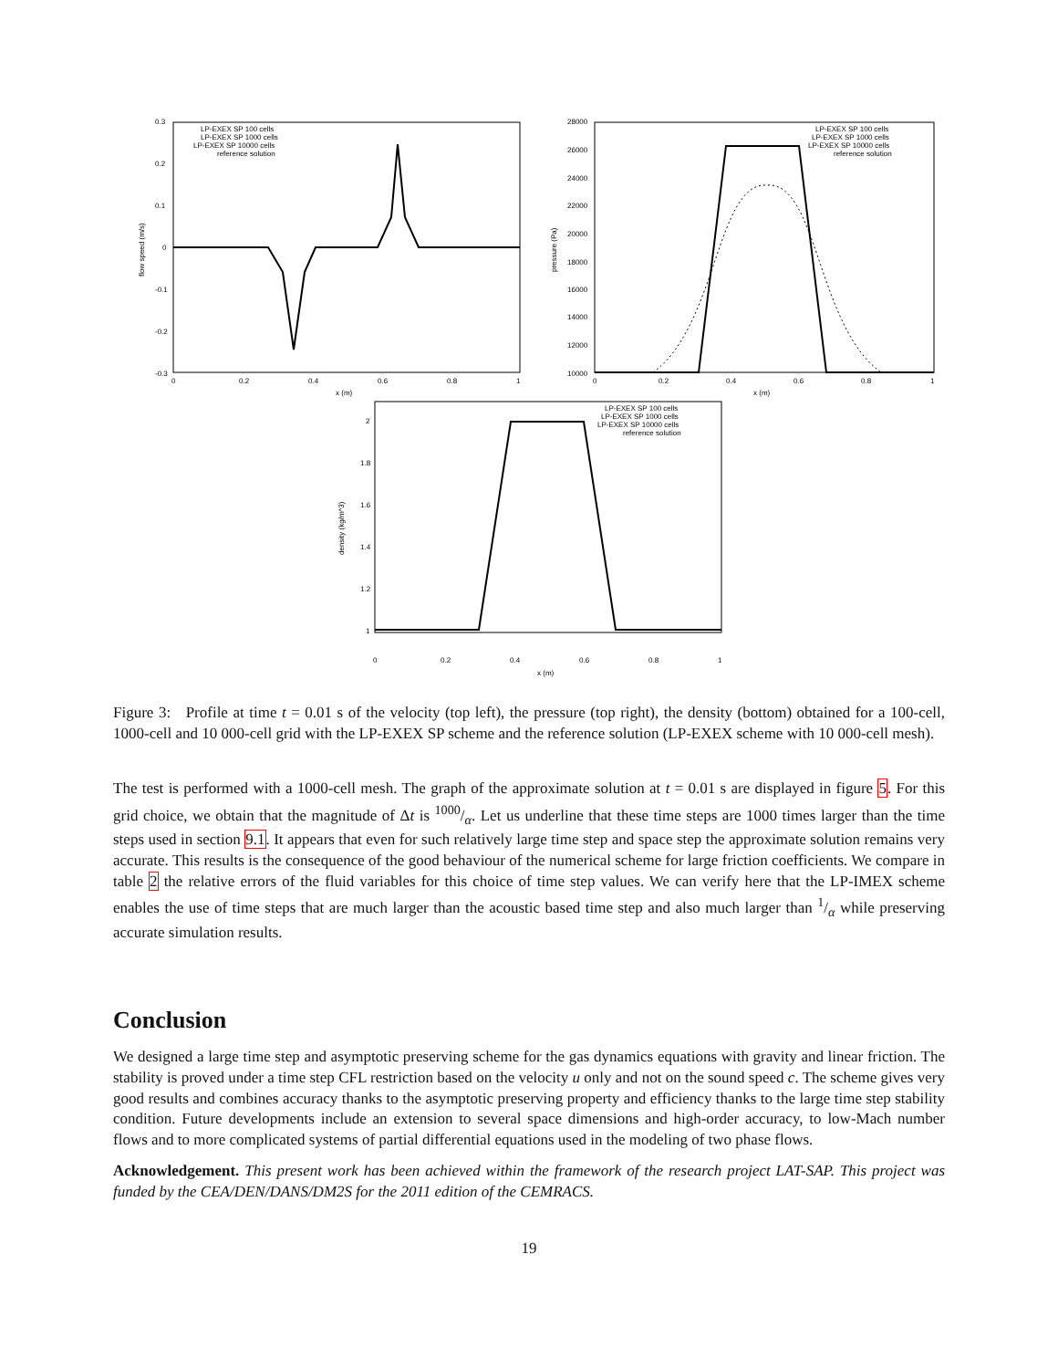0.3
0.2
0.1
0
-0.1
-0.2
-0.3
0
0.2
0.4
0.6
0.8
1
x (m)
flow speed (m/s)
LP-EXEX SP 100 cells
LP-EXEX SP 1000 cells
LP-EXEX SP 10000 cells
reference solution
28000
26000
24000
22000
20000
18000
16000
14000
12000
10000
0
0.2
0.4
0.6
0.8
1
x (m)
pressure (Pa)
LP-EXEX SP 100 cells
LP-EXEX SP 1000 cells
LP-EXEX SP 10000 cells
reference solution
2
1.8
1.6
1.4
1.2
1
0
0.2
0.4
0.6
0.8
1
x (m)
density (kg/m^3)
LP-EXEX SP 100 cells
LP-EXEX SP 1000 cells
LP-EXEX SP 10000 cells
reference solution
Figure 3: Profile at time t = 0.01 s of the velocity (top left), the pressure (top right), the density (bottom) obtained for a 100-cell, 1000-cell and 10 000-cell grid with the LP-EXEX SP scheme and the reference solution (LP-EXEX scheme with 10 000-cell mesh).
The test is performed with a 1000-cell mesh. The graph of the approximate solution at t = 0.01 s are displayed in figure 5. For this grid choice, we obtain that the magnitude of Δt is 1000/α. Let us underline that these time steps are 1000 times larger than the time steps used in section 9.1. It appears that even for such relatively large time step and space step the approximate solution remains very accurate. This results is the consequence of the good behaviour of the numerical scheme for large friction coefficients. We compare in table 2 the relative errors of the fluid variables for this choice of time step values. We can verify here that the LP-IMEX scheme enables the use of time steps that are much larger than the acoustic based time step and also much larger than 1/α while preserving accurate simulation results.
Conclusion
We designed a large time step and asymptotic preserving scheme for the gas dynamics equations with gravity and linear friction. The stability is proved under a time step CFL restriction based on the velocity u only and not on the sound speed c. The scheme gives very good results and combines accuracy thanks to the asymptotic preserving property and efficiency thanks to the large time step stability condition. Future developments include an extension to several space dimensions and high-order accuracy, to low-Mach number flows and to more complicated systems of partial differential equations used in the modeling of two phase flows.
Acknowledgement. This present work has been achieved within the framework of the research project LAT-SAP. This project was funded by the CEA/DEN/DANS/DM2S for the 2011 edition of the CEMRACS.
19